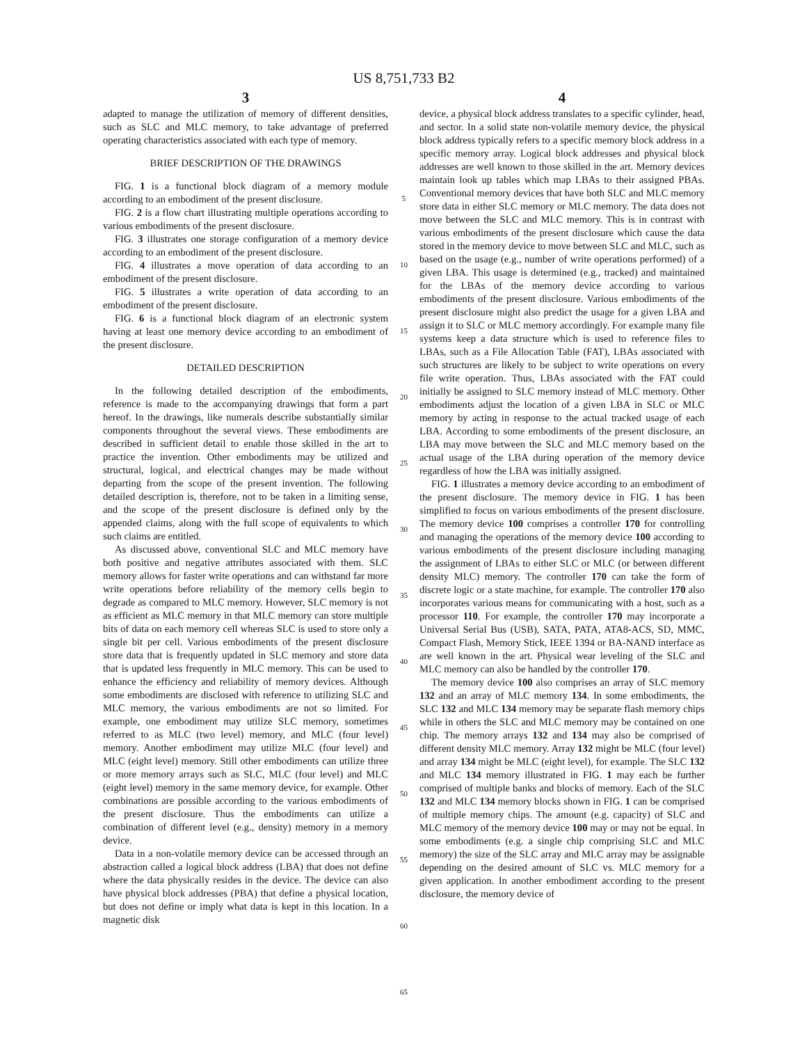US 8,751,733 B2
3
adapted to manage the utilization of memory of different densities, such as SLC and MLC memory, to take advantage of preferred operating characteristics associated with each type of memory.
BRIEF DESCRIPTION OF THE DRAWINGS
FIG. 1 is a functional block diagram of a memory module according to an embodiment of the present disclosure.
FIG. 2 is a flow chart illustrating multiple operations according to various embodiments of the present disclosure.
FIG. 3 illustrates one storage configuration of a memory device according to an embodiment of the present disclosure.
FIG. 4 illustrates a move operation of data according to an embodiment of the present disclosure.
FIG. 5 illustrates a write operation of data according to an embodiment of the present disclosure.
FIG. 6 is a functional block diagram of an electronic system having at least one memory device according to an embodiment of the present disclosure.
DETAILED DESCRIPTION
In the following detailed description of the embodiments, reference is made to the accompanying drawings that form a part hereof. In the drawings, like numerals describe substantially similar components throughout the several views. These embodiments are described in sufficient detail to enable those skilled in the art to practice the invention. Other embodiments may be utilized and structural, logical, and electrical changes may be made without departing from the scope of the present invention. The following detailed description is, therefore, not to be taken in a limiting sense, and the scope of the present disclosure is defined only by the appended claims, along with the full scope of equivalents to which such claims are entitled.
As discussed above, conventional SLC and MLC memory have both positive and negative attributes associated with them. SLC memory allows for faster write operations and can withstand far more write operations before reliability of the memory cells begin to degrade as compared to MLC memory. However, SLC memory is not as efficient as MLC memory in that MLC memory can store multiple bits of data on each memory cell whereas SLC is used to store only a single bit per cell. Various embodiments of the present disclosure store data that is frequently updated in SLC memory and store data that is updated less frequently in MLC memory. This can be used to enhance the efficiency and reliability of memory devices. Although some embodiments are disclosed with reference to utilizing SLC and MLC memory, the various embodiments are not so limited. For example, one embodiment may utilize SLC memory, sometimes referred to as MLC (two level) memory, and MLC (four level) memory. Another embodiment may utilize MLC (four level) and MLC (eight level) memory. Still other embodiments can utilize three or more memory arrays such as SLC, MLC (four level) and MLC (eight level) memory in the same memory device, for example. Other combinations are possible according to the various embodiments of the present disclosure. Thus the embodiments can utilize a combination of different level (e.g., density) memory in a memory device.
Data in a non-volatile memory device can be accessed through an abstraction called a logical block address (LBA) that does not define where the data physically resides in the device. The device can also have physical block addresses (PBA) that define a physical location, but does not define or imply what data is kept in this location. In a magnetic disk
5
10
15
20
25
30
35
40
45
50
55
60
65
4
device, a physical block address translates to a specific cylinder, head, and sector. In a solid state non-volatile memory device, the physical block address typically refers to a specific memory block address in a specific memory array. Logical block addresses and physical block addresses are well known to those skilled in the art. Memory devices maintain look up tables which map LBAs to their assigned PBAs. Conventional memory devices that have both SLC and MLC memory store data in either SLC memory or MLC memory. The data does not move between the SLC and MLC memory. This is in contrast with various embodiments of the present disclosure which cause the data stored in the memory device to move between SLC and MLC, such as based on the usage (e.g., number of write operations performed) of a given LBA. This usage is determined (e.g., tracked) and maintained for the LBAs of the memory device according to various embodiments of the present disclosure. Various embodiments of the present disclosure might also predict the usage for a given LBA and assign it to SLC or MLC memory accordingly. For example many file systems keep a data structure which is used to reference files to LBAs, such as a File Allocation Table (FAT), LBAs associated with such structures are likely to be subject to write operations on every file write operation. Thus, LBAs associated with the FAT could initially be assigned to SLC memory instead of MLC memory. Other embodiments adjust the location of a given LBA in SLC or MLC memory by acting in response to the actual tracked usage of each LBA. According to some embodiments of the present disclosure, an LBA may move between the SLC and MLC memory based on the actual usage of the LBA during operation of the memory device regardless of how the LBA was initially assigned.
FIG. 1 illustrates a memory device according to an embodiment of the present disclosure. The memory device in FIG. 1 has been simplified to focus on various embodiments of the present disclosure. The memory device 100 comprises a controller 170 for controlling and managing the operations of the memory device 100 according to various embodiments of the present disclosure including managing the assignment of LBAs to either SLC or MLC (or between different density MLC) memory. The controller 170 can take the form of discrete logic or a state machine, for example. The controller 170 also incorporates various means for communicating with a host, such as a processor 110. For example, the controller 170 may incorporate a Universal Serial Bus (USB), SATA, PATA, ATA8-ACS, SD, MMC, Compact Flash, Memory Stick, IEEE 1394 or BA-NAND interface as are well known in the art. Physical wear leveling of the SLC and MLC memory can also be handled by the controller 170.
The memory device 100 also comprises an array of SLC memory 132 and an array of MLC memory 134. In some embodiments, the SLC 132 and MLC 134 memory may be separate flash memory chips while in others the SLC and MLC memory may be contained on one chip. The memory arrays 132 and 134 may also be comprised of different density MLC memory. Array 132 might be MLC (four level) and array 134 might be MLC (eight level), for example. The SLC 132 and MLC 134 memory illustrated in FIG. 1 may each be further comprised of multiple banks and blocks of memory. Each of the SLC 132 and MLC 134 memory blocks shown in FIG. 1 can be comprised of multiple memory chips. The amount (e.g. capacity) of SLC and MLC memory of the memory device 100 may or may not be equal. In some embodiments (e.g. a single chip comprising SLC and MLC memory) the size of the SLC array and MLC array may be assignable depending on the desired amount of SLC vs. MLC memory for a given application. In another embodiment according to the present disclosure, the memory device of